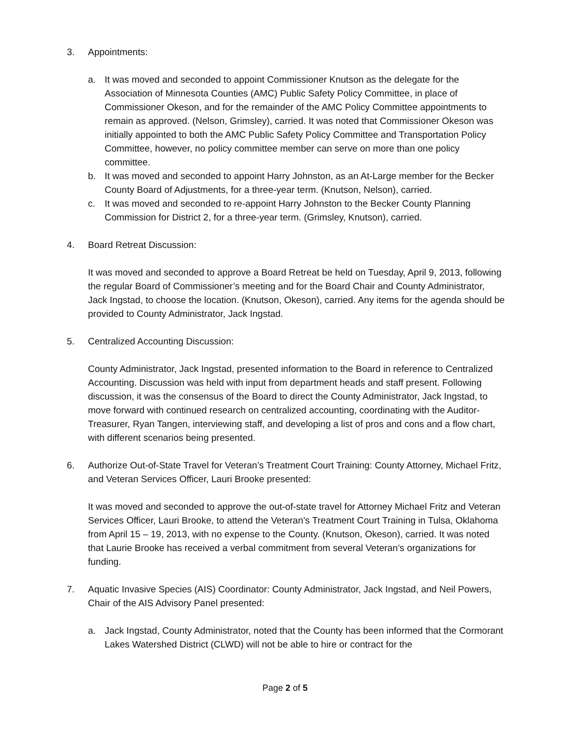3. Appointments:
a. It was moved and seconded to appoint Commissioner Knutson as the delegate for the Association of Minnesota Counties (AMC) Public Safety Policy Committee, in place of Commissioner Okeson, and for the remainder of the AMC Policy Committee appointments to remain as approved. (Nelson, Grimsley), carried. It was noted that Commissioner Okeson was initially appointed to both the AMC Public Safety Policy Committee and Transportation Policy Committee, however, no policy committee member can serve on more than one policy committee.
b. It was moved and seconded to appoint Harry Johnston, as an At-Large member for the Becker County Board of Adjustments, for a three-year term. (Knutson, Nelson), carried.
c. It was moved and seconded to re-appoint Harry Johnston to the Becker County Planning Commission for District 2, for a three-year term. (Grimsley, Knutson), carried.
4. Board Retreat Discussion:
It was moved and seconded to approve a Board Retreat be held on Tuesday, April 9, 2013, following the regular Board of Commissioner’s meeting and for the Board Chair and County Administrator, Jack Ingstad, to choose the location. (Knutson, Okeson), carried. Any items for the agenda should be provided to County Administrator, Jack Ingstad.
5. Centralized Accounting Discussion:
County Administrator, Jack Ingstad, presented information to the Board in reference to Centralized Accounting. Discussion was held with input from department heads and staff present. Following discussion, it was the consensus of the Board to direct the County Administrator, Jack Ingstad, to move forward with continued research on centralized accounting, coordinating with the Auditor-Treasurer, Ryan Tangen, interviewing staff, and developing a list of pros and cons and a flow chart, with different scenarios being presented.
6. Authorize Out-of-State Travel for Veteran’s Treatment Court Training: County Attorney, Michael Fritz, and Veteran Services Officer, Lauri Brooke presented:
It was moved and seconded to approve the out-of-state travel for Attorney Michael Fritz and Veteran Services Officer, Lauri Brooke, to attend the Veteran’s Treatment Court Training in Tulsa, Oklahoma from April 15 – 19, 2013, with no expense to the County. (Knutson, Okeson), carried. It was noted that Laurie Brooke has received a verbal commitment from several Veteran’s organizations for funding.
7. Aquatic Invasive Species (AIS) Coordinator: County Administrator, Jack Ingstad, and Neil Powers, Chair of the AIS Advisory Panel presented:
a. Jack Ingstad, County Administrator, noted that the County has been informed that the Cormorant Lakes Watershed District (CLWD) will not be able to hire or contract for the
Page 2 of 5